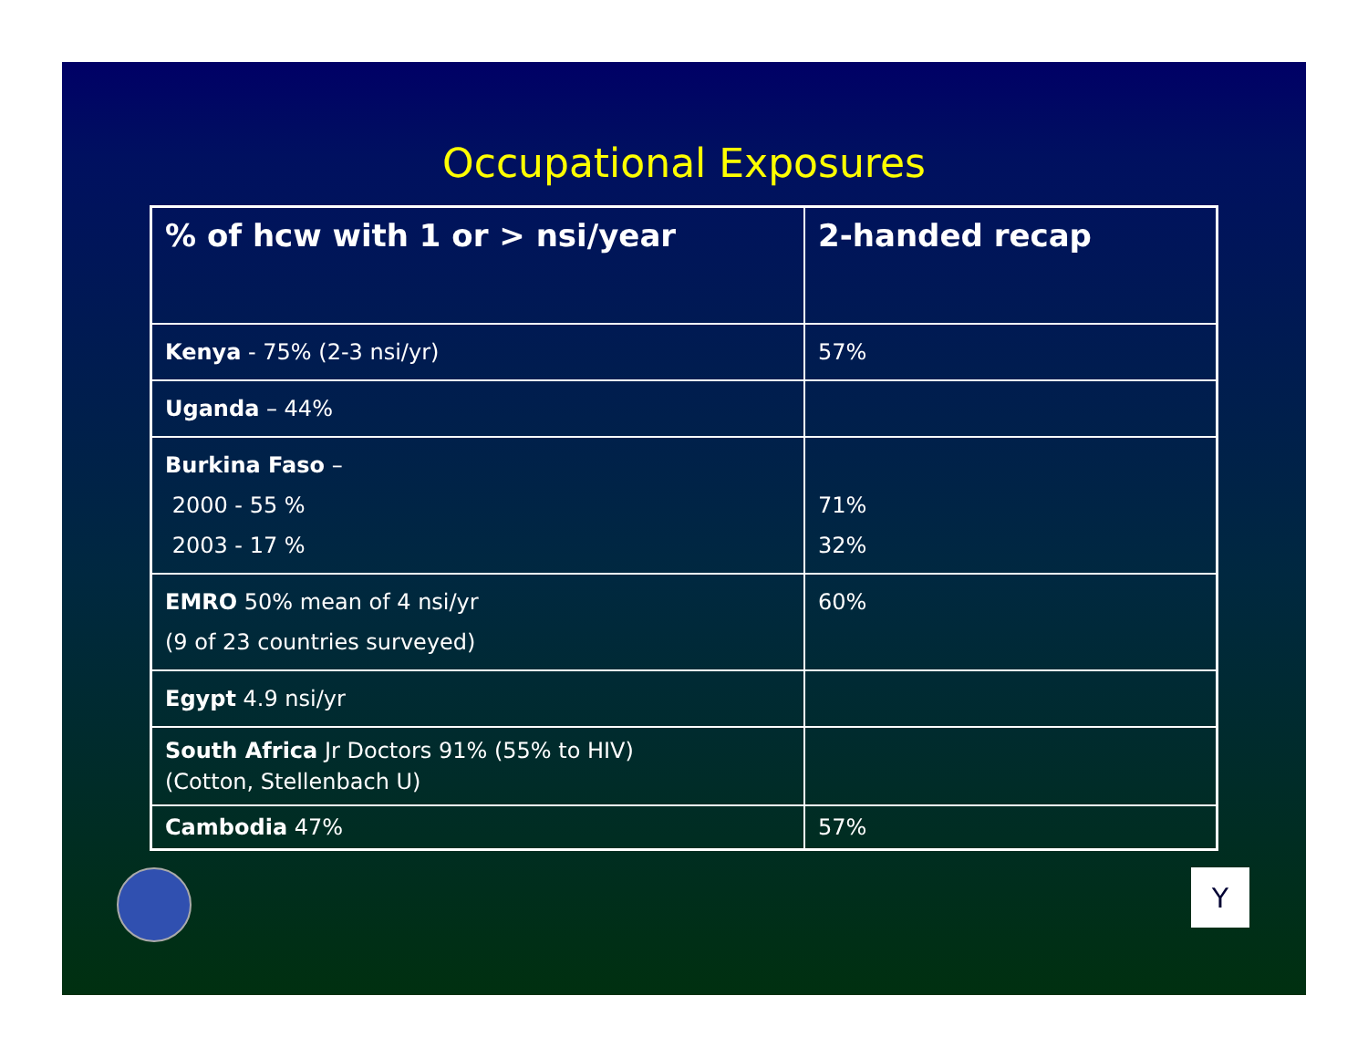Occupational Exposures
| % of hcw with 1 or > nsi/year | 2-handed recap |
| --- | --- |
| Kenya - 75% (2-3 nsi/yr) | 57% |
| Uganda – 44% | |
| Burkina Faso – 2000 - 55 % 2003 - 17 % | 71% 32% |
| EMRO 50% mean of 4 nsi/yr (9 of 23 countries surveyed) | 60% |
| Egypt 4.9 nsi/yr | |
| South Africa Jr Doctors 91% (55% to HIV) (Cotton, Stellenbach U) | |
| Cambodia 47% | 57% |
Y